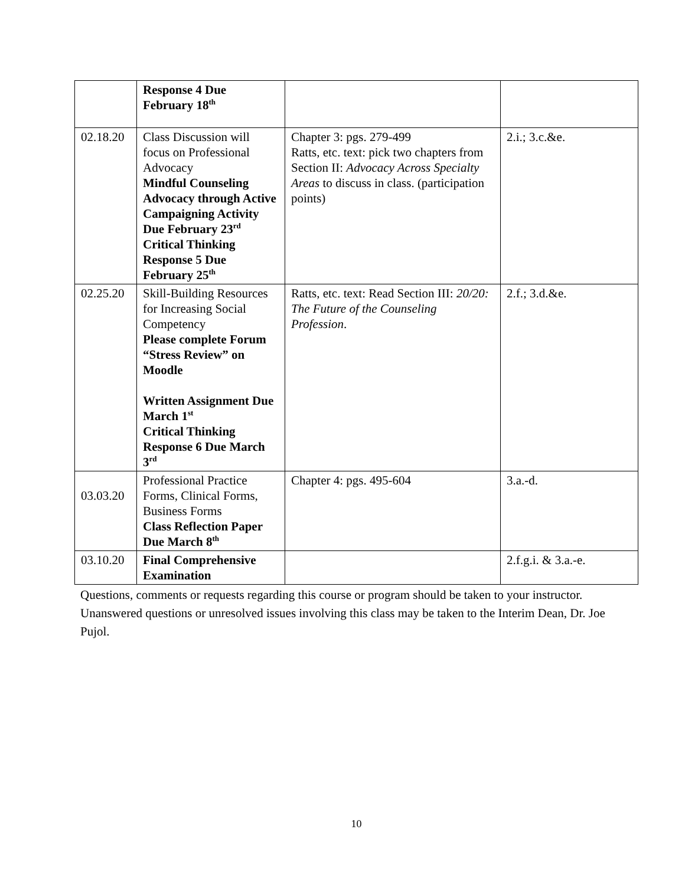| | Response 4 Due February 18<sup>th</sup> | | |
| 02.18.20 | Class Discussion will focus on Professional Advocacy Mindful Counseling Advocacy through Active Campaigning Activity Due February 23<sup>rd</sup> Critical Thinking Response 5 Due February 25<sup>th</sup> | Chapter 3: pgs. 279-499 Ratts, etc. text: pick two chapters from Section II: Advocacy Across Specialty Areas to discuss in class. (participation points) | 2.i.; 3.c.&e. |
| 02.25.20 | Skill-Building Resources for Increasing Social Competency Please complete Forum “Stress Review” on Moodle Written Assignment Due March 1<sup>st</sup> Critical Thinking Response 6 Due March 3<sup>rd</sup> | Ratts, etc. text: Read Section III: 20/20: The Future of the Counseling Profession . | 2.f.; 3.d.&e. |
| 03.03.20 | Professional Practice Forms, Clinical Forms, Business Forms Class Reflection Paper Due March 8<sup>th</sup> | Chapter 4: pgs. 495-604 | 3.a.-d. |
| 03.10.20 | Final Comprehensive Examination | | 2.f.g.i. & 3.a.-e. |
Questions, comments or requests regarding this course or program should be taken to your instructor. Unanswered questions or unresolved issues involving this class may be taken to the Interim Dean, Dr. Joe Pujol.
10